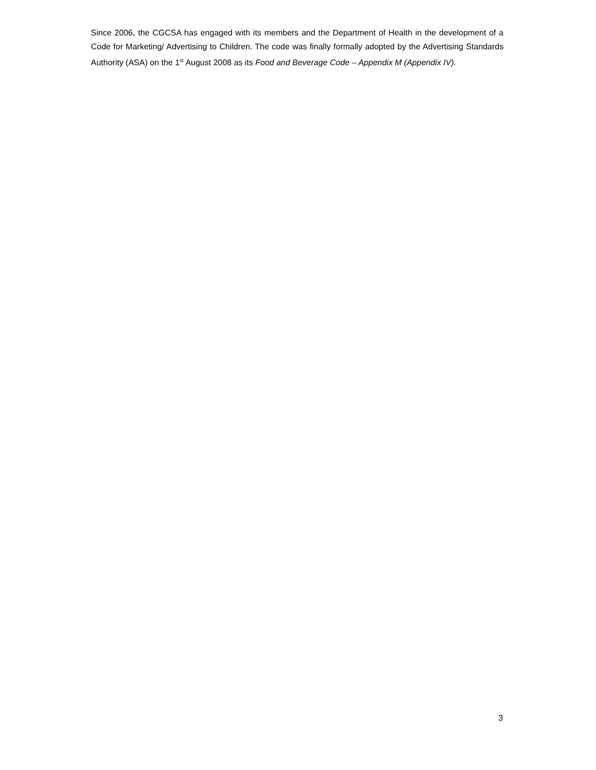Since 2006, the CGCSA has engaged with its members and the Department of Health in the development of a Code for Marketing/ Advertising to Children. The code was finally formally adopted by the Advertising Standards Authority (ASA) on the 1<sup>st</sup> August 2008 as its Food and Beverage Code – Appendix M (Appendix IV).
3